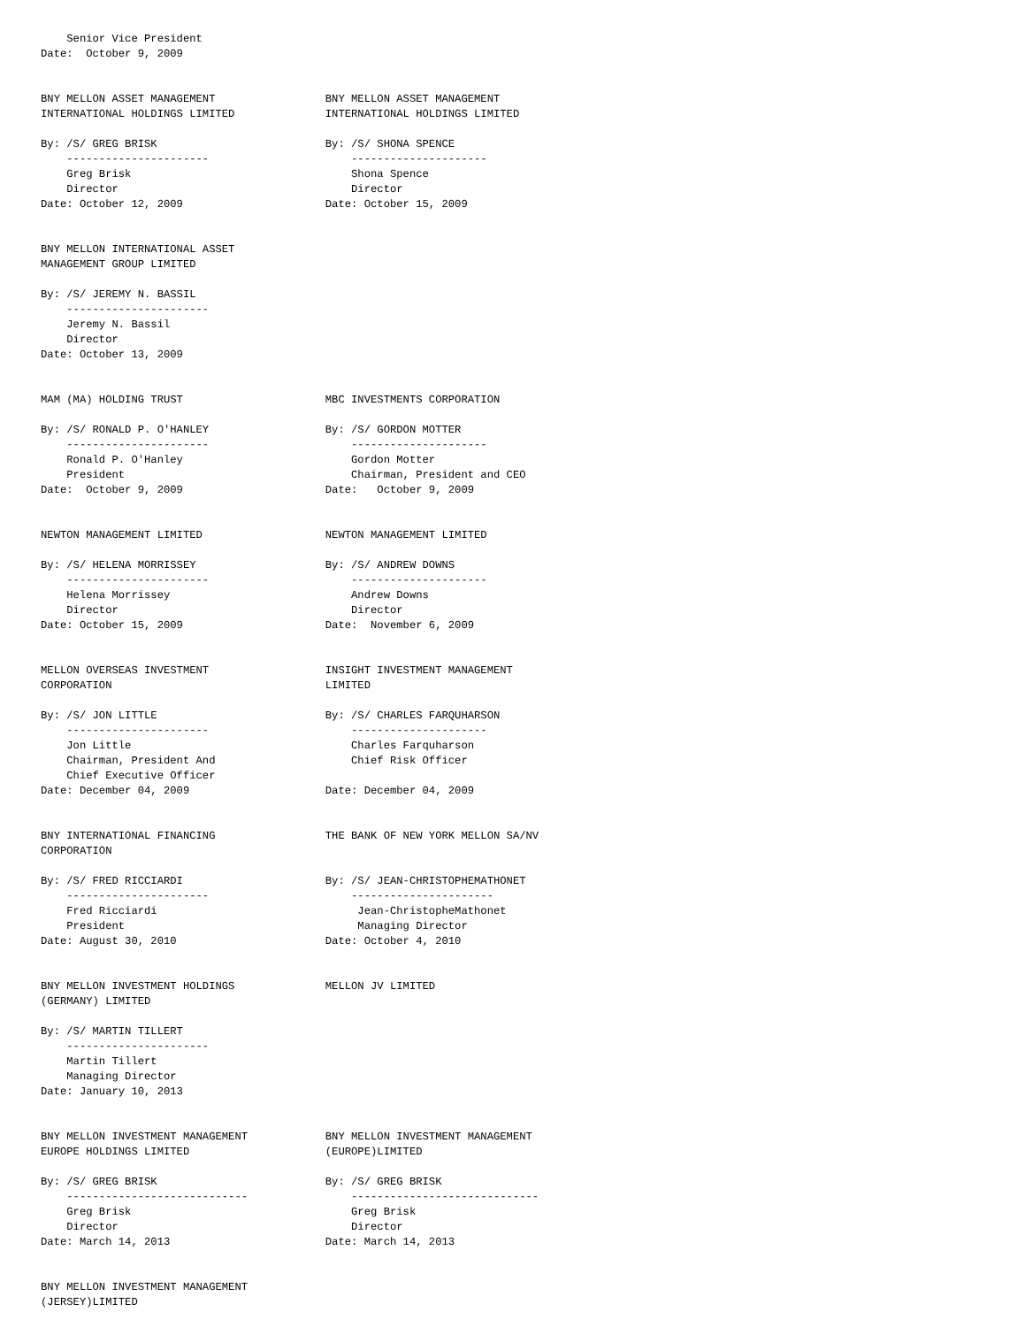Senior Vice President
Date:  October 9, 2009


BNY MELLON ASSET MANAGEMENT                 BNY MELLON ASSET MANAGEMENT
INTERNATIONAL HOLDINGS LIMITED              INTERNATIONAL HOLDINGS LIMITED

By: /S/ GREG BRISK                          By: /S/ SHONA SPENCE
    ----------------------                      ---------------------
    Greg Brisk                                  Shona Spence
    Director                                    Director
Date: October 12, 2009                      Date: October 15, 2009


BNY MELLON INTERNATIONAL ASSET
MANAGEMENT GROUP LIMITED

By: /S/ JEREMY N. BASSIL
    ----------------------
    Jeremy N. Bassil
    Director
Date: October 13, 2009


MAM (MA) HOLDING TRUST                      MBC INVESTMENTS CORPORATION

By: /S/ RONALD P. O'HANLEY                  By: /S/ GORDON MOTTER
    ----------------------                      ---------------------
    Ronald P. O'Hanley                          Gordon Motter
    President                                   Chairman, President and CEO
Date:  October 9, 2009                      Date:   October 9, 2009


NEWTON MANAGEMENT LIMITED                   NEWTON MANAGEMENT LIMITED

By: /S/ HELENA MORRISSEY                    By: /S/ ANDREW DOWNS
    ----------------------                      ---------------------
    Helena Morrissey                            Andrew Downs
    Director                                    Director
Date: October 15, 2009                      Date:  November 6, 2009


MELLON OVERSEAS INVESTMENT                  INSIGHT INVESTMENT MANAGEMENT
CORPORATION                                 LIMITED

By: /S/ JON LITTLE                          By: /S/ CHARLES FARQUHARSON
    ----------------------                      ---------------------
    Jon Little                                  Charles Farquharson
    Chairman, President And                     Chief Risk Officer
    Chief Executive Officer
Date: December 04, 2009                     Date: December 04, 2009


BNY INTERNATIONAL FINANCING                 THE BANK OF NEW YORK MELLON SA/NV
CORPORATION

By: /S/ FRED RICCIARDI                      By: /S/ JEAN-CHRISTOPHEMATHONET
    ----------------------                      ----------------------
    Fred Ricciardi                               Jean-ChristopheMathonet
    President                                    Managing Director
Date: August 30, 2010                       Date: October 4, 2010


BNY MELLON INVESTMENT HOLDINGS              MELLON JV LIMITED
(GERMANY) LIMITED

By: /S/ MARTIN TILLERT
    ----------------------
    Martin Tillert
    Managing Director
Date: January 10, 2013


BNY MELLON INVESTMENT MANAGEMENT            BNY MELLON INVESTMENT MANAGEMENT
EUROPE HOLDINGS LIMITED                     (EUROPE)LIMITED

By: /S/ GREG BRISK                          By: /S/ GREG BRISK
    ----------------------------                -----------------------------
    Greg Brisk                                  Greg Brisk
    Director                                    Director
Date: March 14, 2013                        Date: March 14, 2013


BNY MELLON INVESTMENT MANAGEMENT
(JERSEY)LIMITED